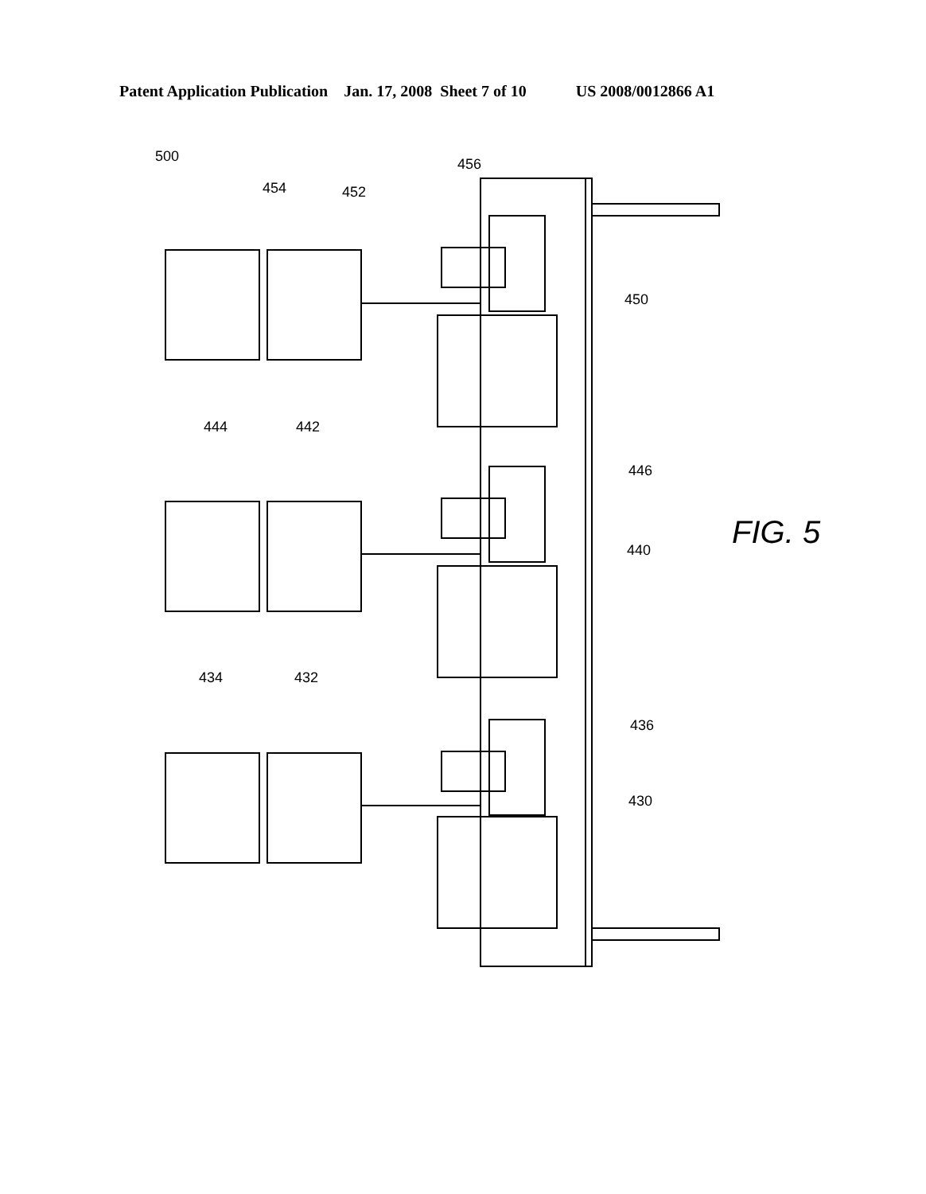Patent Application Publication Jan. 17, 2008 Sheet 7 of 10 US 2008/0012866 A1
500
454 452
456
450
444 442
446
440
434 432
436
430
FIG. 5